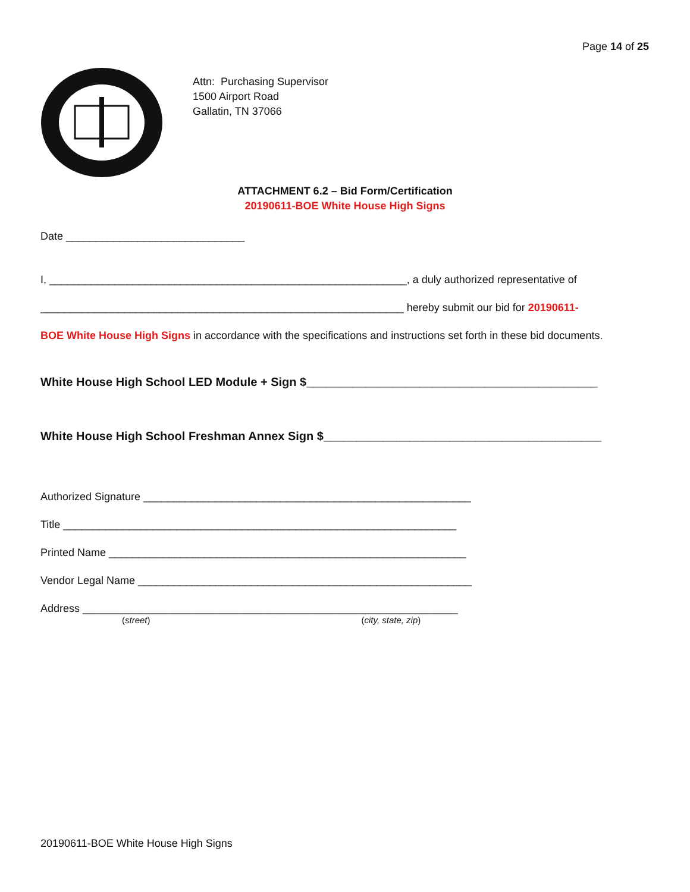Page 14 of 25
Attn: Purchasing Supervisor
1500 Airport Road
Gallatin, TN 37066
ATTACHMENT 6.2 – Bid Form/Certification
20190611-BOE White House High Signs
Date ______________________________
I, ____________________________________________________________, a duly authorized representative of
_____________________________________________________________ hereby submit our bid for 20190611-
BOE White House High Signs in accordance with the specifications and instructions set forth in these bid documents.
White House High School LED Module + Sign $____________________________________________
White House High School Freshman Annex Sign $__________________________________________
Authorized Signature _______________________________________________________
Title __________________________________________________________________
Printed Name ____________________________________________________________
Vendor Legal Name ________________________________________________________
Address _______________________________________________________________
(street) (city, state, zip)
20190611-BOE White House High Signs